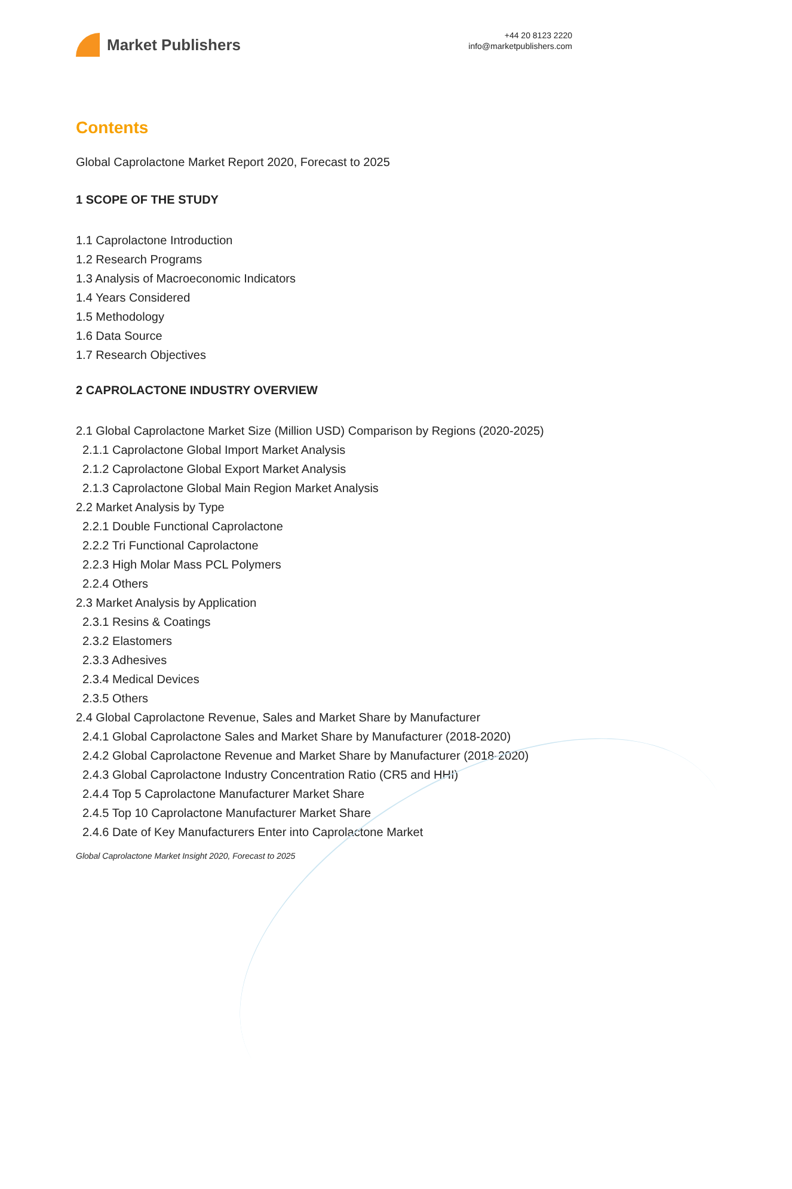Market Publishers
+44 20 8123 2220
info@marketpublishers.com
Contents
Global Caprolactone Market Report 2020, Forecast to 2025
1 SCOPE OF THE STUDY
1.1 Caprolactone Introduction
1.2 Research Programs
1.3 Analysis of Macroeconomic Indicators
1.4 Years Considered
1.5 Methodology
1.6 Data Source
1.7 Research Objectives
2 CAPROLACTONE INDUSTRY OVERVIEW
2.1 Global Caprolactone Market Size (Million USD) Comparison by Regions (2020-2025)
2.1.1 Caprolactone Global Import Market Analysis
2.1.2 Caprolactone Global Export Market Analysis
2.1.3 Caprolactone Global Main Region Market Analysis
2.2 Market Analysis by Type
2.2.1 Double Functional Caprolactone
2.2.2 Tri Functional Caprolactone
2.2.3 High Molar Mass PCL Polymers
2.2.4 Others
2.3 Market Analysis by Application
2.3.1 Resins & Coatings
2.3.2 Elastomers
2.3.3 Adhesives
2.3.4 Medical Devices
2.3.5 Others
2.4 Global Caprolactone Revenue, Sales and Market Share by Manufacturer
2.4.1 Global Caprolactone Sales and Market Share by Manufacturer (2018-2020)
2.4.2 Global Caprolactone Revenue and Market Share by Manufacturer (2018-2020)
2.4.3 Global Caprolactone Industry Concentration Ratio (CR5 and HHI)
2.4.4 Top 5 Caprolactone Manufacturer Market Share
2.4.5 Top 10 Caprolactone Manufacturer Market Share
2.4.6 Date of Key Manufacturers Enter into Caprolactone Market
Global Caprolactone Market Insight 2020, Forecast to 2025